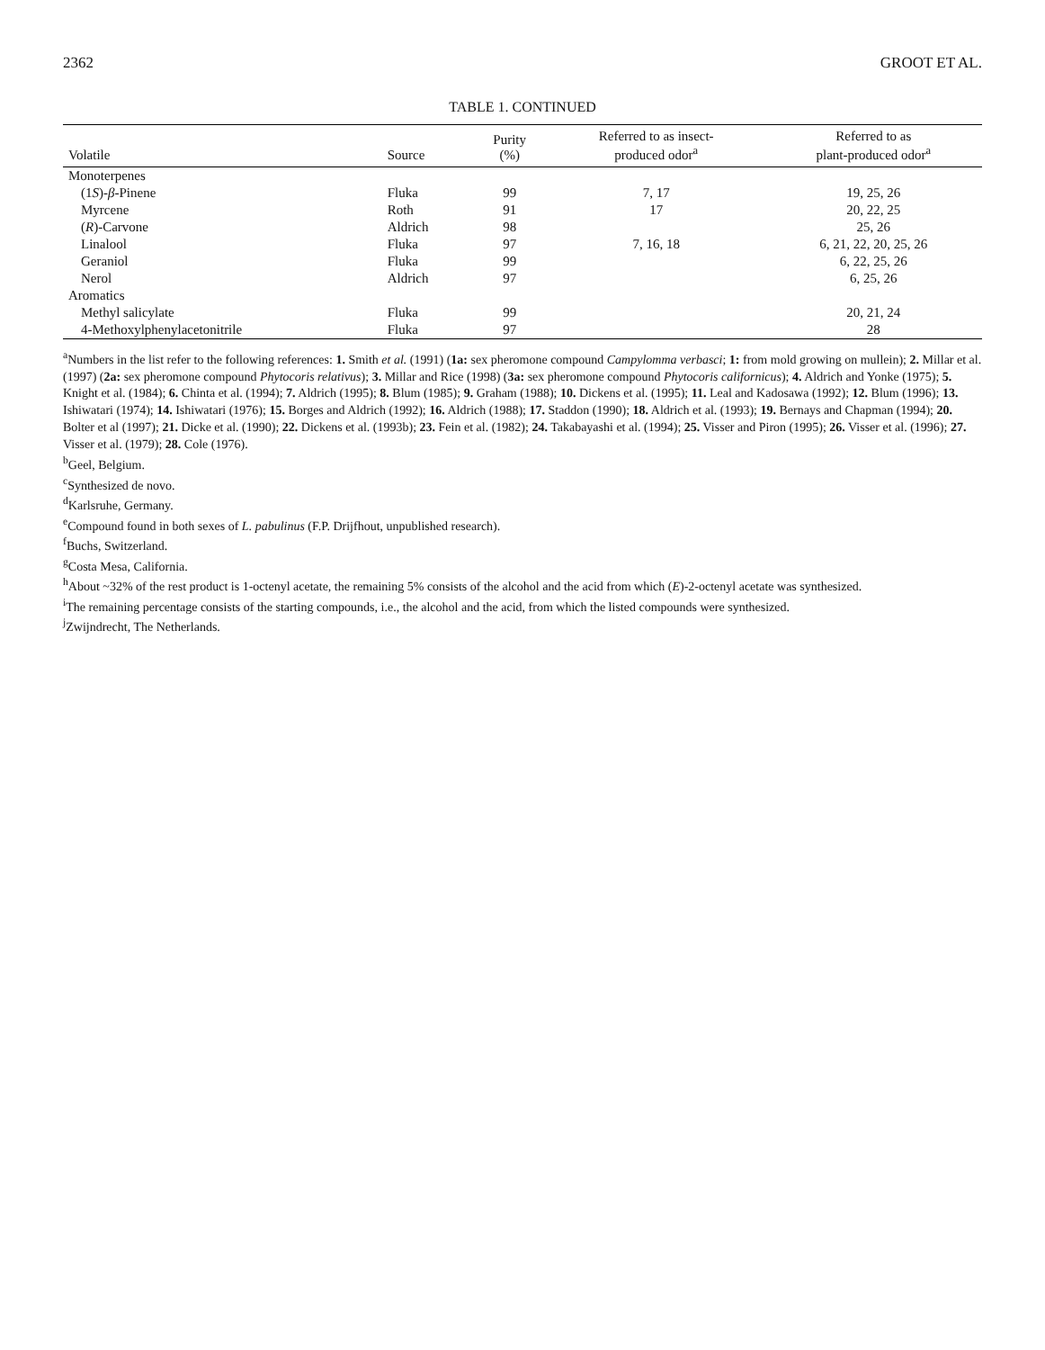2362 GROOT ET AL.
TABLE 1. CONTINUED
| Volatile | Source | Purity (%) | Referred to as insect- produced odor<sup>a</sup> | Referred to as plant-produced odor<sup>a</sup> |
| --- | --- | --- | --- | --- |
| Monoterpenes | | | | |
| (1 S )- β -Pinene | Fluka | 99 | 7, 17 | 19, 25, 26 |
| Myrcene | Roth | 91 | 17 | 20, 22, 25 |
| ( R )-Carvone | Aldrich | 98 | | 25, 26 |
| Linalool | Fluka | 97 | 7, 16, 18 | 6, 21, 22, 20, 25, 26 |
| Geraniol | Fluka | 99 | | 6, 22, 25, 26 |
| Nerol | Aldrich | 97 | | 6, 25, 26 |
| Aromatics | | | | |
| Methyl salicylate | Fluka | 99 | | 20, 21, 24 |
| 4-Methoxylphenylacetonitrile | Fluka | 97 | | 28 |
<sup>a</sup> Numbers in the list refer to the following references: 1. Smith et al. (1991) (1a: sex pheromone compound Campylomma verbasci; 1: from mold growing on mullein); 2. Millar et al. (1997) (2a: sex pheromone compound Phytocoris relativus); 3. Millar and Rice (1998) (3a: sex pheromone compound Phytocoris californicus); 4. Aldrich and Yonke (1975); 5. Knight et al. (1984); 6. Chinta et al. (1994); 7. Aldrich (1995); 8. Blum (1985); 9. Graham (1988); 10. Dickens et al. (1995); 11. Leal and Kadosawa (1992); 12. Blum (1996); 13. Ishiwatari (1974); 14. Ishiwatari (1976); 15. Borges and Aldrich (1992); 16. Aldrich (1988); 17. Staddon (1990); 18. Aldrich et al. (1993); 19. Bernays and Chapman (1994); 20. Bolter et al (1997); 21. Dicke et al. (1990); 22. Dickens et al. (1993b); 23. Fein et al. (1982); 24. Takabayashi et al. (1994); 25. Visser and Piron (1995); 26. Visser et al. (1996); 27. Visser et al. (1979); 28. Cole (1976).
<sup>b</sup> Geel, Belgium.
<sup>c</sup> Synthesized de novo.
<sup>d</sup> Karlsruhe, Germany.
<sup>e</sup> Compound found in both sexes of L. pabulinus (F.P. Drijfhout, unpublished research).
<sup>f</sup> Buchs, Switzerland.
<sup>g</sup> Costa Mesa, California.
<sup>h</sup> About ~32% of the rest product is 1-octenyl acetate, the remaining 5% consists of the alcohol and the acid from which (E)-2-octenyl acetate was synthesized.
<sup>i</sup> The remaining percentage consists of the starting compounds, i.e., the alcohol and the acid, from which the listed compounds were synthesized.
<sup>j</sup> Zwijndrecht, The Netherlands.